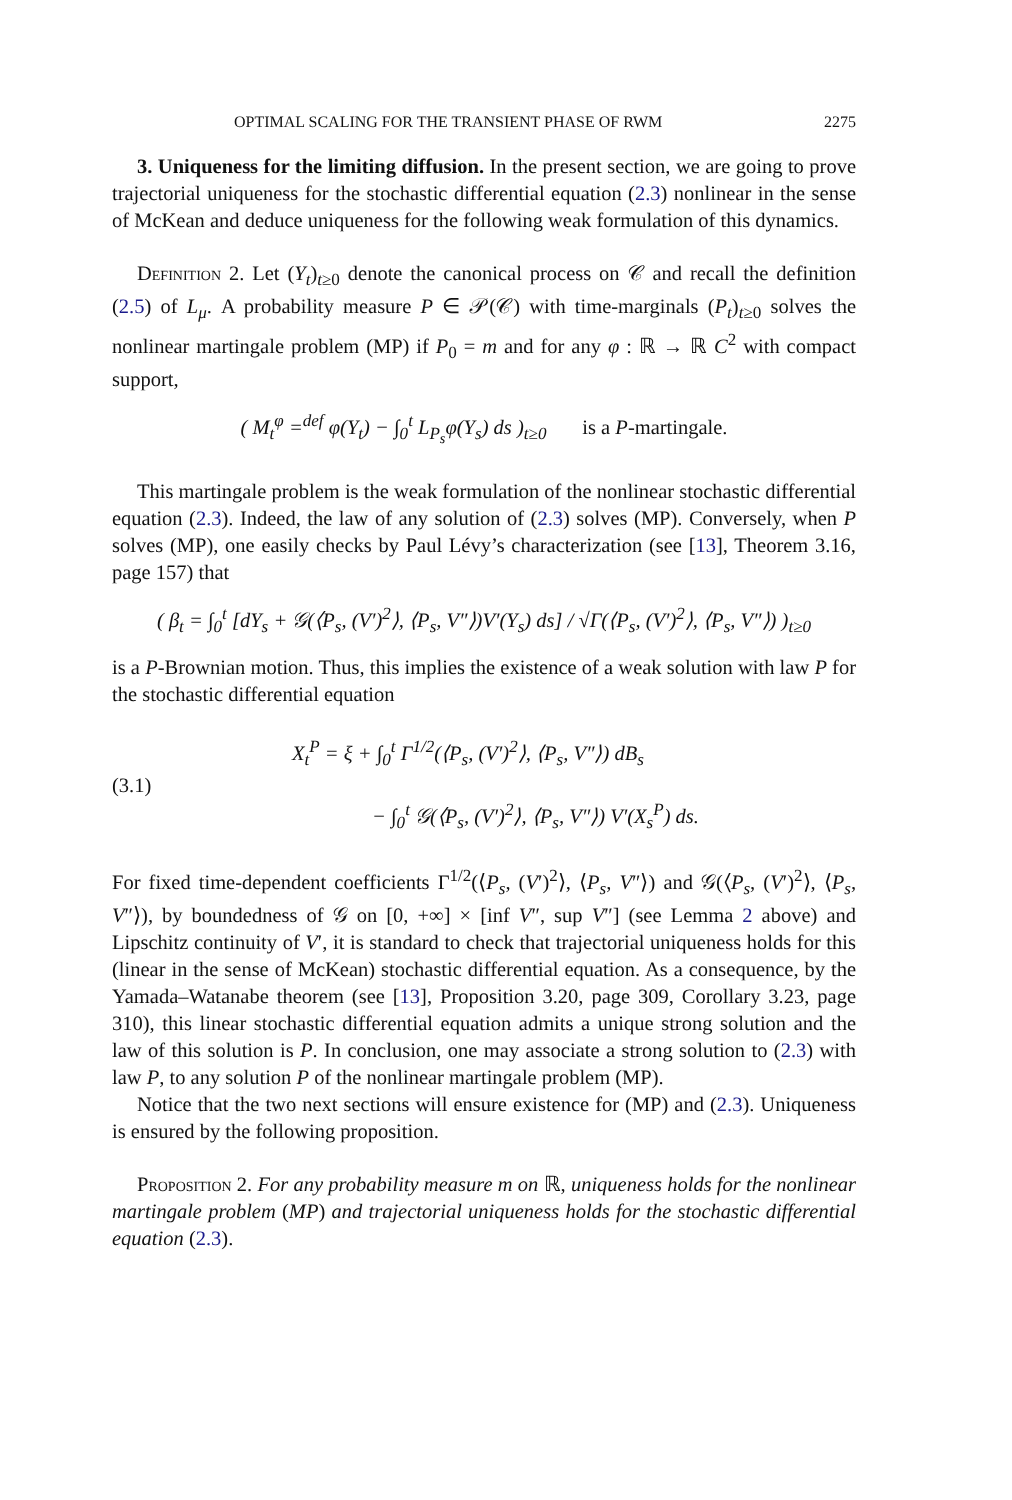OPTIMAL SCALING FOR THE TRANSIENT PHASE OF RWM 2275
3. Uniqueness for the limiting diffusion. In the present section, we are going to prove trajectorial uniqueness for the stochastic differential equation (2.3) nonlinear in the sense of McKean and deduce uniqueness for the following weak formulation of this dynamics.
Definition 2. Let (Y<sub>t</sub>)<sub>t≥0</sub> denote the canonical process on 𝒞 and recall the definition (2.5) of L<sub>μ</sub>. A probability measure P ∈ 𝒫(𝒞) with time-marginals (P<sub>t</sub>)<sub>t≥0</sub> solves the nonlinear martingale problem (MP) if P<sub>0</sub> = m and for any φ : ℝ → ℝ C<sup>2</sup> with compact support,
( M<sub>t</sub><sup>φ</sup> =<sup>def</sup> φ(Y<sub>t</sub>) − ∫<sub>0</sub><sup>t</sup> L<sub>P<sub>s</sub></sub>φ(Y<sub>s</sub>) ds )<sub>t≥0</sub> is a P-martingale.
This martingale problem is the weak formulation of the nonlinear stochastic differential equation (2.3). Indeed, the law of any solution of (2.3) solves (MP). Conversely, when P solves (MP), one easily checks by Paul Lévy’s characterization (see [13], Theorem 3.16, page 157) that
( β<sub>t</sub> = ∫<sub>0</sub><sup>t</sup> [dY<sub>s</sub> + 𝒢(⟨P<sub>s</sub>, (V′)<sup>2</sup>⟩, ⟨P<sub>s</sub>, V″⟩)V′(Y<sub>s</sub>) ds] / √Γ(⟨P<sub>s</sub>, (V′)<sup>2</sup>⟩, ⟨P<sub>s</sub>, V″⟩) )<sub>t≥0</sub>
is a P-Brownian motion. Thus, this implies the existence of a weak solution with law P for the stochastic differential equation
(3.1)
X<sub>t</sub><sup>P</sup> = ξ + ∫<sub>0</sub><sup>t</sup> Γ<sup>1/2</sup>(⟨P<sub>s</sub>, (V′)<sup>2</sup>⟩, ⟨P<sub>s</sub>, V″⟩) dB<sub>s</sub>
− ∫<sub>0</sub><sup>t</sup> 𝒢(⟨P<sub>s</sub>, (V′)<sup>2</sup>⟩, ⟨P<sub>s</sub>, V″⟩) V′(X<sub>s</sub><sup>P</sup>) ds.
For fixed time-dependent coefficients Γ<sup>1/2</sup>(⟨P<sub>s</sub>, (V′)<sup>2</sup>⟩, ⟨P<sub>s</sub>, V″⟩) and 𝒢(⟨P<sub>s</sub>, (V′)<sup>2</sup>⟩, ⟨P<sub>s</sub>, V″⟩), by boundedness of 𝒢 on [0, +∞] × [inf V″, sup V″] (see Lemma 2 above) and Lipschitz continuity of V′, it is standard to check that trajectorial uniqueness holds for this (linear in the sense of McKean) stochastic differential equation. As a consequence, by the Yamada–Watanabe theorem (see [13], Proposition 3.20, page 309, Corollary 3.23, page 310), this linear stochastic differential equation admits a unique strong solution and the law of this solution is P. In conclusion, one may associate a strong solution to (2.3) with law P, to any solution P of the nonlinear martingale problem (MP).
Notice that the two next sections will ensure existence for (MP) and (2.3). Uniqueness is ensured by the following proposition.
Proposition 2. For any probability measure m on ℝ, uniqueness holds for the nonlinear martingale problem (MP) and trajectorial uniqueness holds for the stochastic differential equation (2.3).